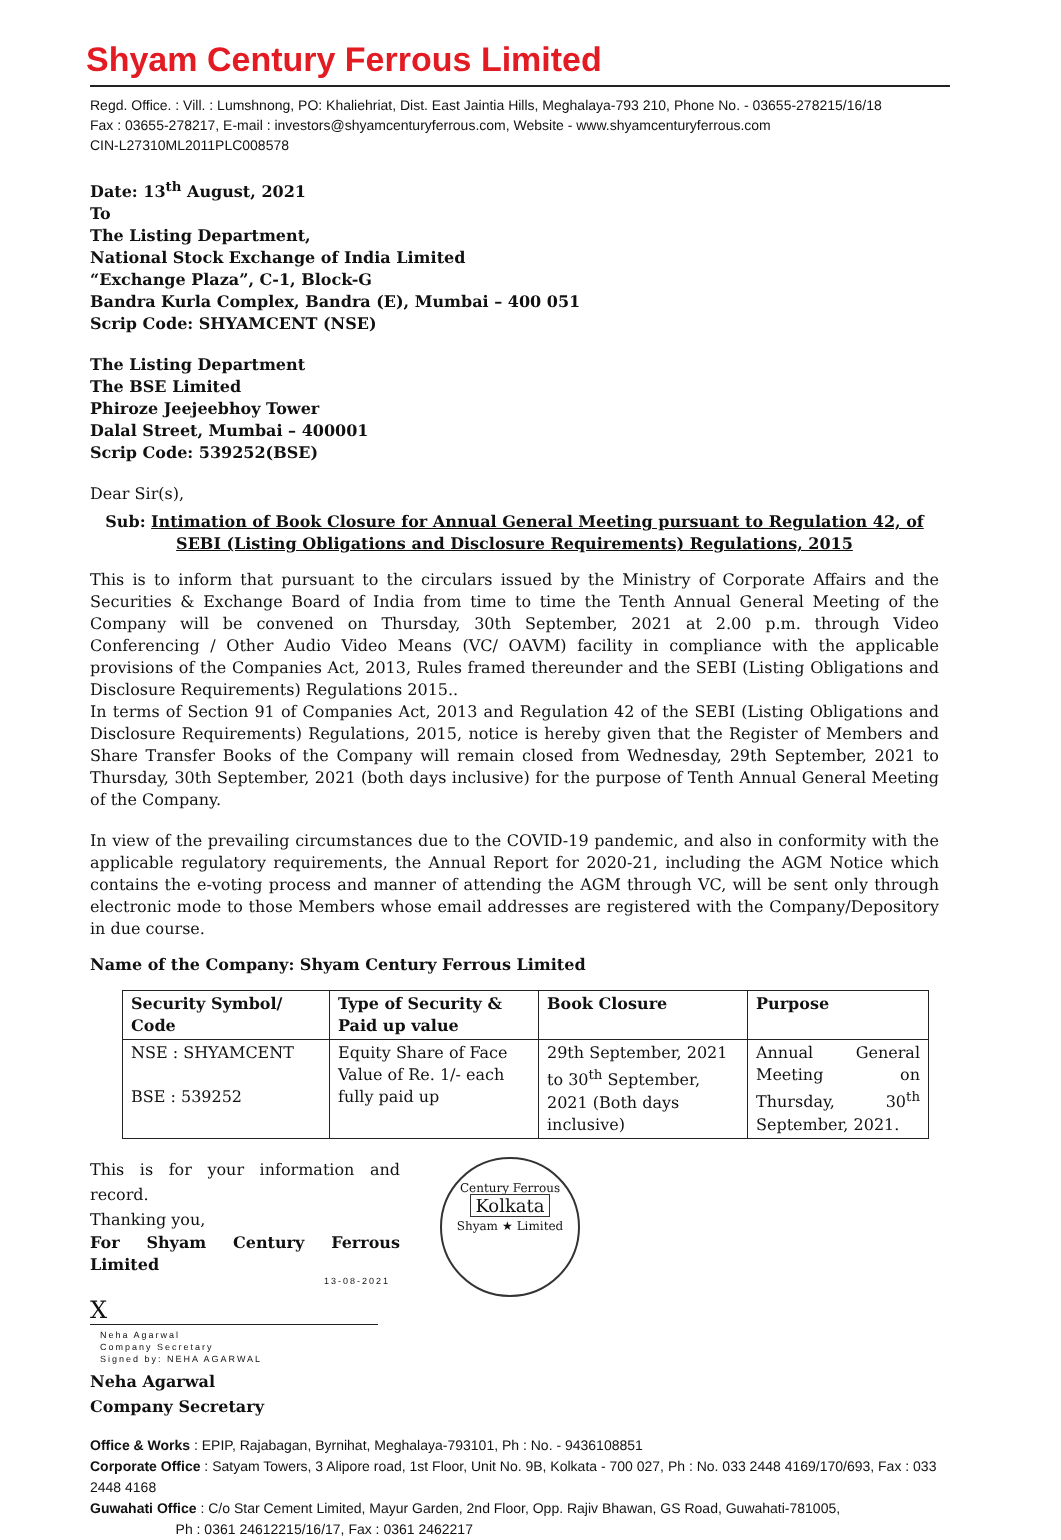Shyam Century Ferrous Limited
Regd. Office. : Vill. : Lumshnong, PO: Khaliehriat, Dist. East Jaintia Hills, Meghalaya-793 210, Phone No. - 03655-278215/16/18
Fax : 03655-278217, E-mail : investors@shyamcenturyferrous.com, Website - www.shyamcenturyferrous.com
CIN-L27310ML2011PLC008578
Date: 13<sup>th</sup> August, 2021
To
The Listing Department,
National Stock Exchange of India Limited
“Exchange Plaza”, C-1, Block-G
Bandra Kurla Complex, Bandra (E), Mumbai – 400 051
Scrip Code: SHYAMCENT (NSE)
The Listing Department
The BSE Limited
Phiroze Jeejeebhoy Tower
Dalal Street, Mumbai – 400001
Scrip Code: 539252(BSE)
Dear Sir(s),
Sub: Intimation of Book Closure for Annual General Meeting pursuant to Regulation 42, of SEBI (Listing Obligations and Disclosure Requirements) Regulations, 2015
This is to inform that pursuant to the circulars issued by the Ministry of Corporate Affairs and the Securities & Exchange Board of India from time to time the Tenth Annual General Meeting of the Company will be convened on Thursday, 30th September, 2021 at 2.00 p.m. through Video Conferencing / Other Audio Video Means (VC/ OAVM) facility in compliance with the applicable provisions of the Companies Act, 2013, Rules framed thereunder and the SEBI (Listing Obligations and Disclosure Requirements) Regulations 2015..
In terms of Section 91 of Companies Act, 2013 and Regulation 42 of the SEBI (Listing Obligations and Disclosure Requirements) Regulations, 2015, notice is hereby given that the Register of Members and Share Transfer Books of the Company will remain closed from Wednesday, 29th September, 2021 to Thursday, 30th September, 2021 (both days inclusive) for the purpose of Tenth Annual General Meeting of the Company.
In view of the prevailing circumstances due to the COVID-19 pandemic, and also in conformity with the applicable regulatory requirements, the Annual Report for 2020-21, including the AGM Notice which contains the e-voting process and manner of attending the AGM through VC, will be sent only through electronic mode to those Members whose email addresses are registered with the Company/Depository in due course.
Name of the Company: Shyam Century Ferrous Limited
| Security Symbol/ Code | Type of Security & Paid up value | Book Closure | Purpose |
| --- | --- | --- | --- |
| NSE : SHYAMCENT BSE : 539252 | Equity Share of Face Value of Re. 1/- each fully paid up | 29th September, 2021 to 30<sup>th</sup> September, 2021 (Both days inclusive) | Annual General Meeting on Thursday, 30<sup>th</sup> September, 2021. |
This is for your information and record.
Thanking you,
For Shyam Century Ferrous Limited
13-08-2021
X
Neha Agarwal
Company Secretary
Signed by: NEHA AGARWAL
Neha Agarwal
Company Secretary
Century Ferrous
Kolkata
Shyam ★ Limited
Office & Works : EPIP, Rajabagan, Byrnihat, Meghalaya-793101, Ph : No. - 9436108851
Corporate Office : Satyam Towers, 3 Alipore road, 1st Floor, Unit No. 9B, Kolkata - 700 027, Ph : No. 033 2448 4169/170/693, Fax : 033 2448 4168
Guwahati Office : C/o Star Cement Limited, Mayur Garden, 2nd Floor, Opp. Rajiv Bhawan, GS Road, Guwahati-781005,
Ph : 0361 24612215/16/17, Fax : 0361 2462217